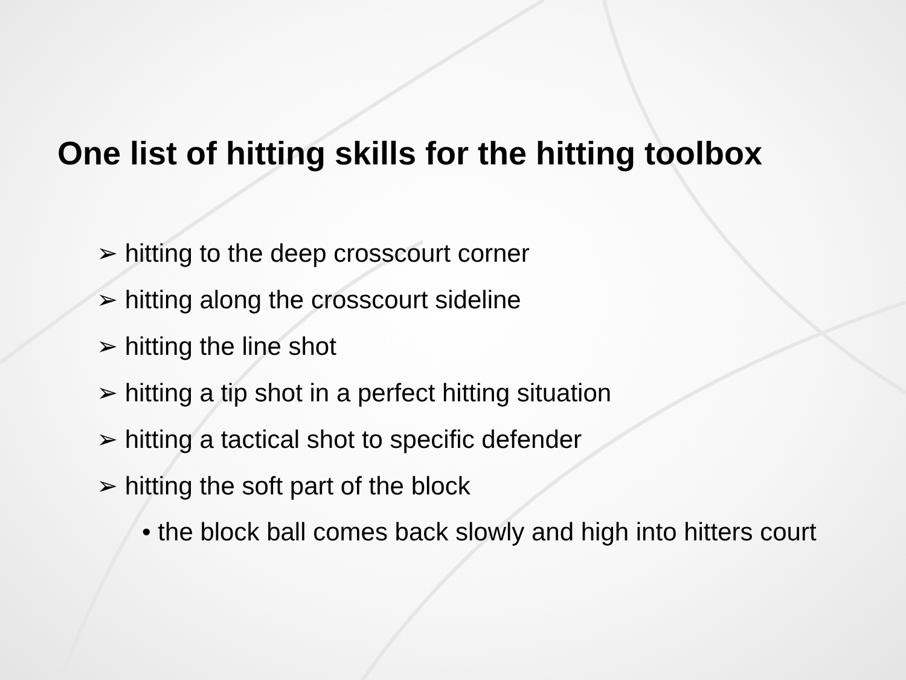One list of hitting skills for the hitting toolbox
➢ hitting to the deep crosscourt corner
➢ hitting along the crosscourt sideline
➢ hitting the line shot
➢ hitting a tip shot in a perfect hitting situation
➢ hitting a tactical shot to specific defender
➢ hitting the soft part of the block
• the block ball comes back slowly and high into hitters court